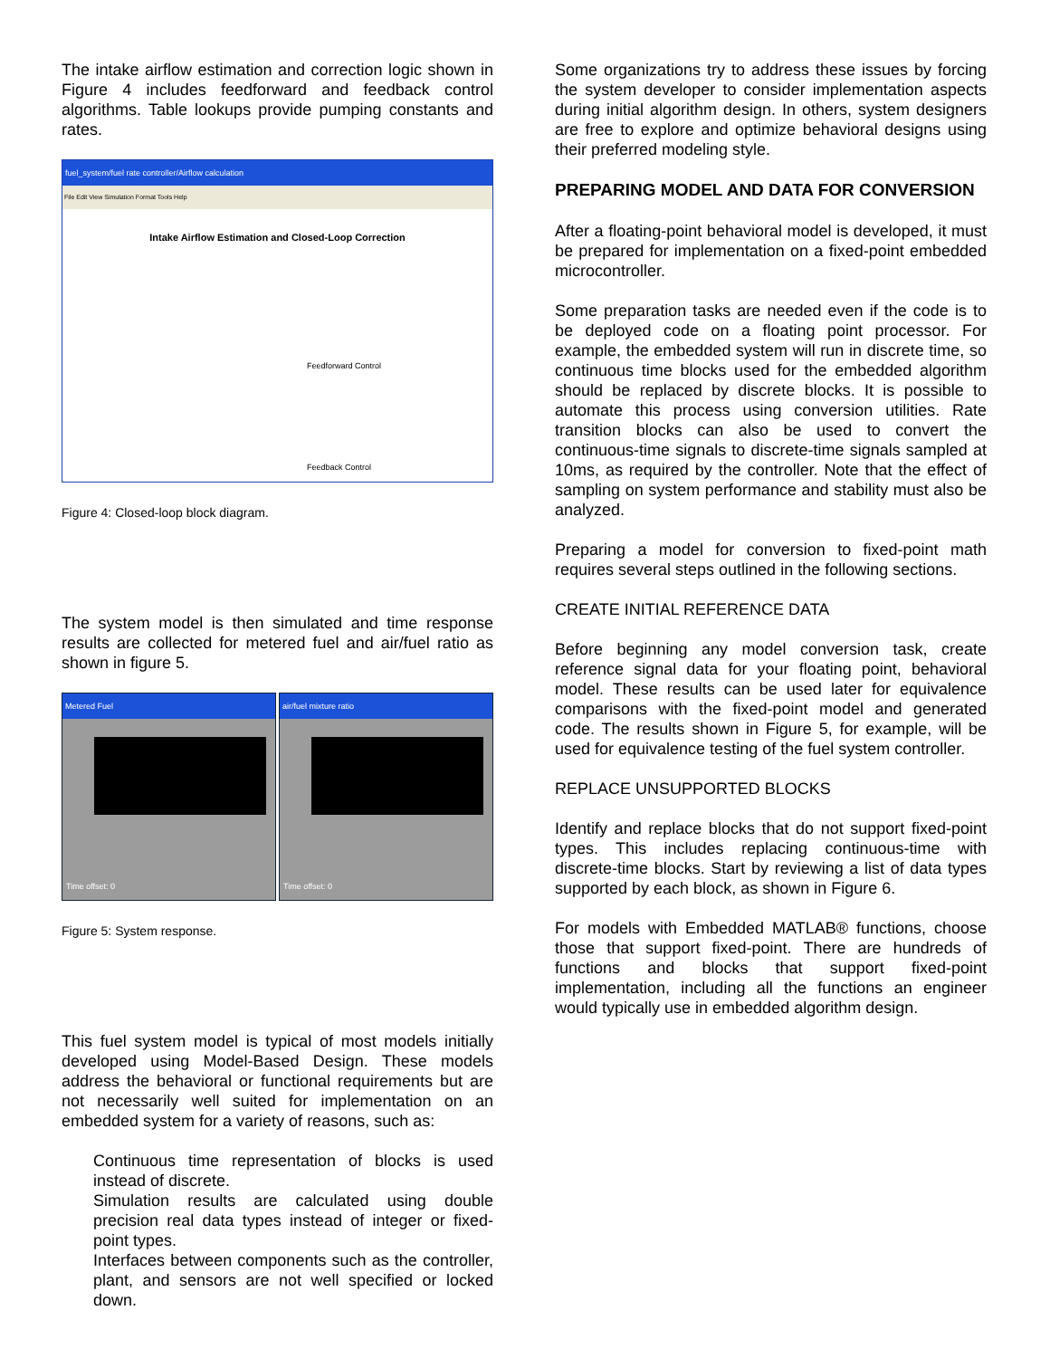The intake airflow estimation and correction logic shown in Figure 4 includes feedforward and feedback control algorithms. Table lookups provide pumping constants and rates.
fuel_system/fuel rate controller/Airflow calculation
File Edit View Simulation Format Tools Help
Intake Airflow Estimation and Closed-Loop Correction
Feedforward Control
Feedback Control
Figure 4: Closed-loop block diagram.
The system model is then simulated and time response results are collected for metered fuel and air/fuel ratio as shown in figure 5.
Metered Fuel
Time offset: 0
air/fuel mixture ratio
Time offset: 0
Figure 5: System response.
This fuel system model is typical of most models initially developed using Model-Based Design. These models address the behavioral or functional requirements but are not necessarily well suited for implementation on an embedded system for a variety of reasons, such as:
Continuous time representation of blocks is used instead of discrete.
Simulation results are calculated using double precision real data types instead of integer or fixed-point types.
Interfaces between components such as the controller, plant, and sensors are not well specified or locked down.
Some organizations try to address these issues by forcing the system developer to consider implementation aspects during initial algorithm design. In others, system designers are free to explore and optimize behavioral designs using their preferred modeling style.
PREPARING MODEL AND DATA FOR CONVERSION
After a floating-point behavioral model is developed, it must be prepared for implementation on a fixed-point embedded microcontroller.
Some preparation tasks are needed even if the code is to be deployed code on a floating point processor. For example, the embedded system will run in discrete time, so continuous time blocks used for the embedded algorithm should be replaced by discrete blocks. It is possible to automate this process using conversion utilities. Rate transition blocks can also be used to convert the continuous-time signals to discrete-time signals sampled at 10ms, as required by the controller. Note that the effect of sampling on system performance and stability must also be analyzed.
Preparing a model for conversion to fixed-point math requires several steps outlined in the following sections.
CREATE INITIAL REFERENCE DATA
Before beginning any model conversion task, create reference signal data for your floating point, behavioral model. These results can be used later for equivalence comparisons with the fixed-point model and generated code. The results shown in Figure 5, for example, will be used for equivalence testing of the fuel system controller.
REPLACE UNSUPPORTED BLOCKS
Identify and replace blocks that do not support fixed-point types. This includes replacing continuous-time with discrete-time blocks. Start by reviewing a list of data types supported by each block, as shown in Figure 6.
For models with Embedded MATLAB® functions, choose those that support fixed-point. There are hundreds of functions and blocks that support fixed-point implementation, including all the functions an engineer would typically use in embedded algorithm design.